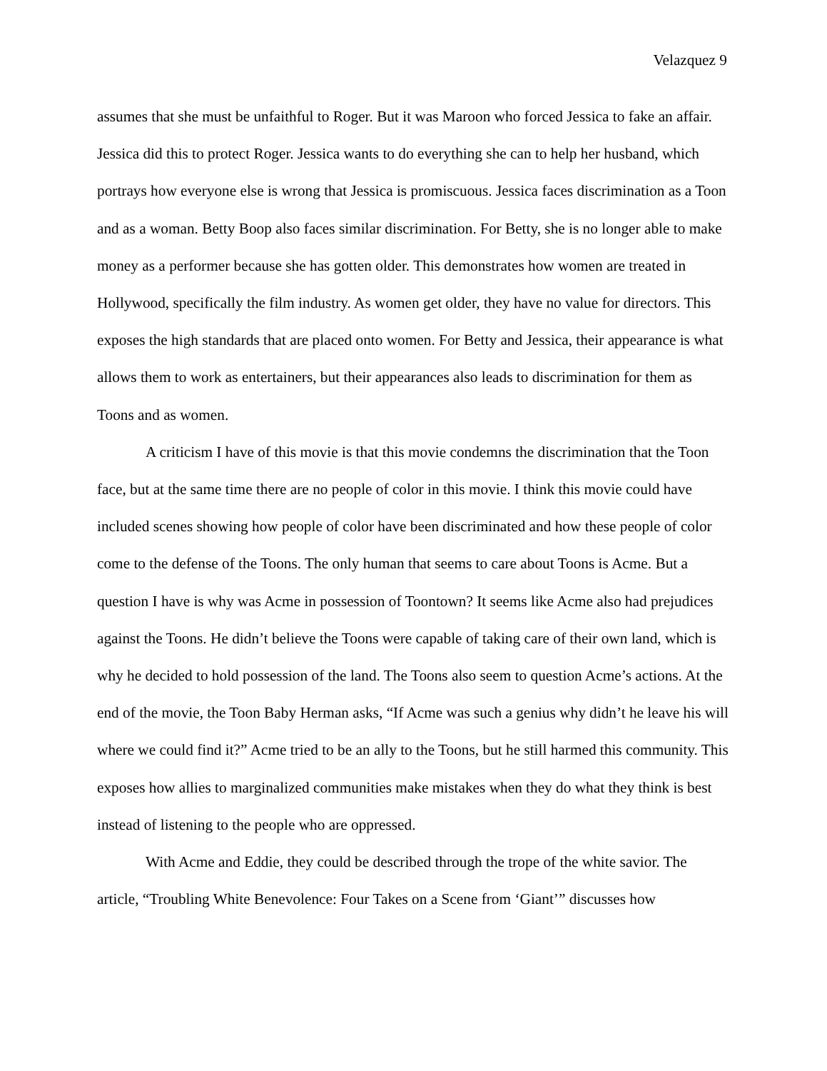Velazquez 9
assumes that she must be unfaithful to Roger. But it was Maroon who forced Jessica to fake an affair. Jessica did this to protect Roger. Jessica wants to do everything she can to help her husband, which portrays how everyone else is wrong that Jessica is promiscuous. Jessica faces discrimination as a Toon and as a woman. Betty Boop also faces similar discrimination. For Betty, she is no longer able to make money as a performer because she has gotten older. This demonstrates how women are treated in Hollywood, specifically the film industry. As women get older, they have no value for directors. This exposes the high standards that are placed onto women. For Betty and Jessica, their appearance is what allows them to work as entertainers, but their appearances also leads to discrimination for them as Toons and as women.
A criticism I have of this movie is that this movie condemns the discrimination that the Toon face, but at the same time there are no people of color in this movie. I think this movie could have included scenes showing how people of color have been discriminated and how these people of color come to the defense of the Toons. The only human that seems to care about Toons is Acme. But a question I have is why was Acme in possession of Toontown? It seems like Acme also had prejudices against the Toons. He didn’t believe the Toons were capable of taking care of their own land, which is why he decided to hold possession of the land. The Toons also seem to question Acme’s actions. At the end of the movie, the Toon Baby Herman asks, “If Acme was such a genius why didn’t he leave his will where we could find it?” Acme tried to be an ally to the Toons, but he still harmed this community. This exposes how allies to marginalized communities make mistakes when they do what they think is best instead of listening to the people who are oppressed.
With Acme and Eddie, they could be described through the trope of the white savior. The article, “Troubling White Benevolence: Four Takes on a Scene from ‘Giant’” discusses how